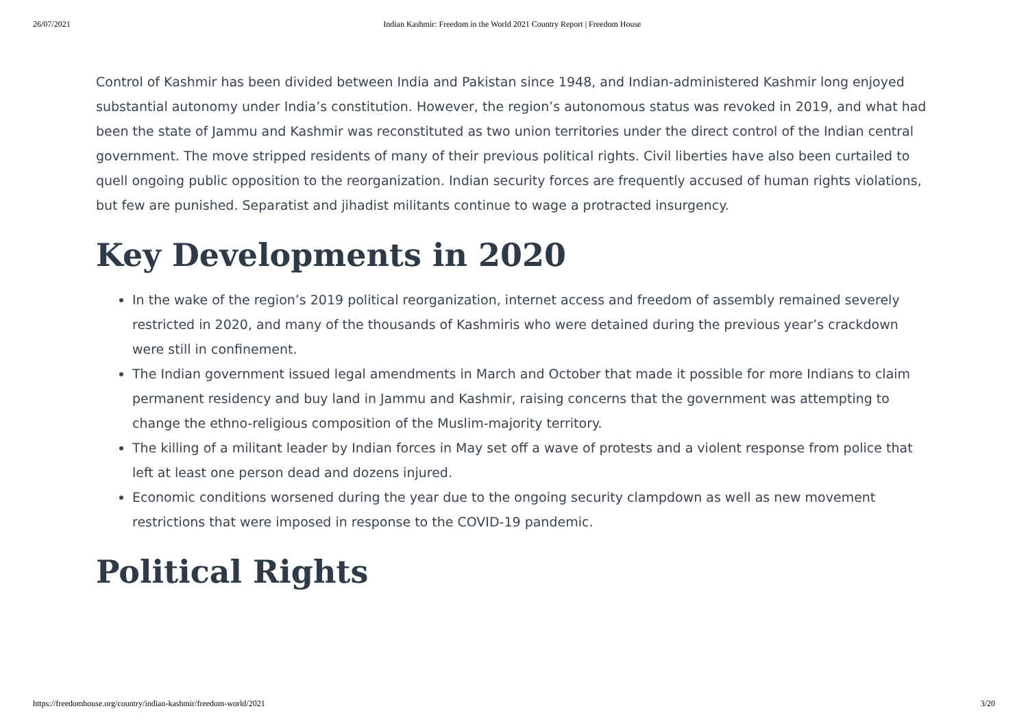26/07/2021 Indian Kashmir: Freedom in the World 2021 Country Report | Freedom House
Control of Kashmir has been divided between India and Pakistan since 1948, and Indian-administered Kashmir long enjoyed substantial autonomy under India’s constitution. However, the region’s autonomous status was revoked in 2019, and what had been the state of Jammu and Kashmir was reconstituted as two union territories under the direct control of the Indian central government. The move stripped residents of many of their previous political rights. Civil liberties have also been curtailed to quell ongoing public opposition to the reorganization. Indian security forces are frequently accused of human rights violations, but few are punished. Separatist and jihadist militants continue to wage a protracted insurgency.
Key Developments in 2020
In the wake of the region’s 2019 political reorganization, internet access and freedom of assembly remained severely restricted in 2020, and many of the thousands of Kashmiris who were detained during the previous year’s crackdown were still in confinement.
The Indian government issued legal amendments in March and October that made it possible for more Indians to claim permanent residency and buy land in Jammu and Kashmir, raising concerns that the government was attempting to change the ethno-religious composition of the Muslim-majority territory.
The killing of a militant leader by Indian forces in May set off a wave of protests and a violent response from police that left at least one person dead and dozens injured.
Economic conditions worsened during the year due to the ongoing security clampdown as well as new movement restrictions that were imposed in response to the COVID-19 pandemic.
Political Rights
https://freedomhouse.org/country/indian-kashmir/freedom-world/2021 3/20